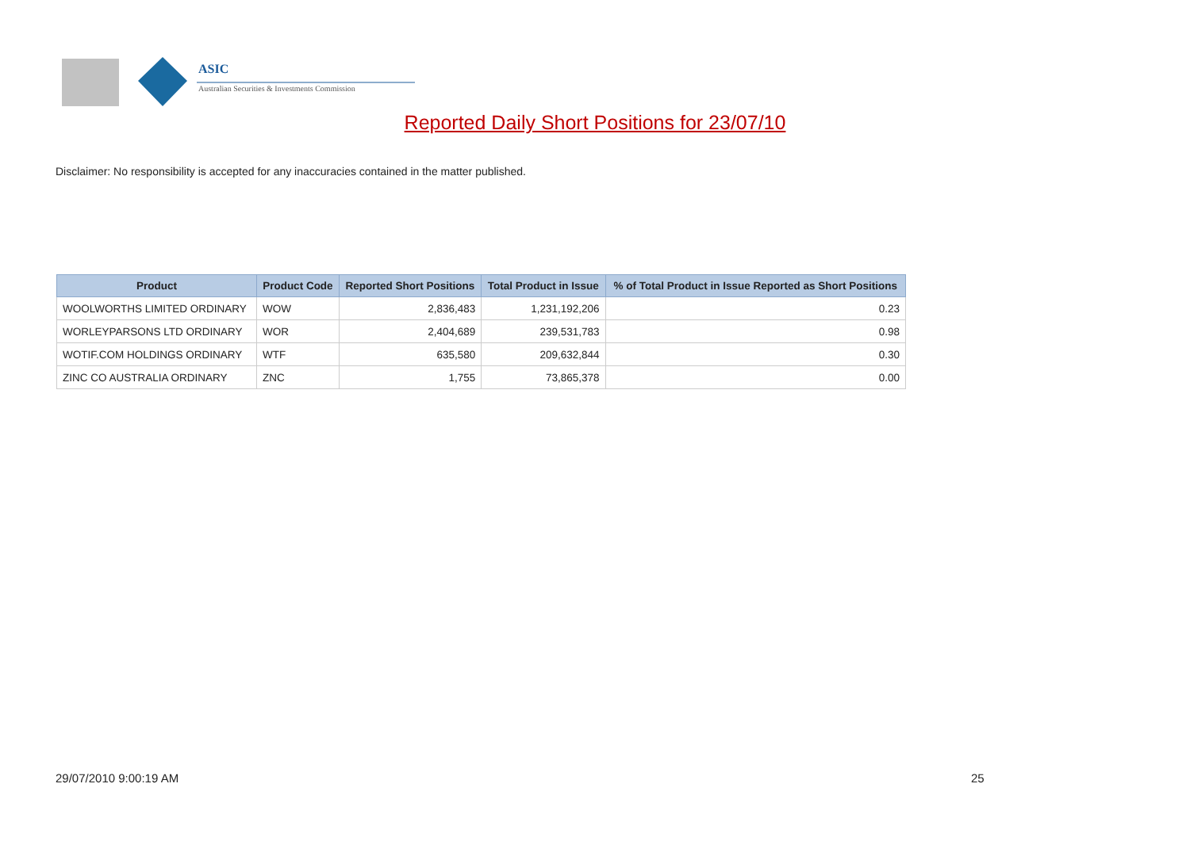ASIC
Australian Securities & Investments Commission
Reported Daily Short Positions for 23/07/10
Disclaimer: No responsibility is accepted for any inaccuracies contained in the matter published.
| Product | Product Code | Reported Short Positions | Total Product in Issue | % of Total Product in Issue Reported as Short Positions |
| --- | --- | --- | --- | --- |
| WOOLWORTHS LIMITED ORDINARY | WOW | 2,836,483 | 1,231,192,206 | 0.23 |
| WORLEYPARSONS LTD ORDINARY | WOR | 2,404,689 | 239,531,783 | 0.98 |
| WOTIF.COM HOLDINGS ORDINARY | WTF | 635,580 | 209,632,844 | 0.30 |
| ZINC CO AUSTRALIA ORDINARY | ZNC | 1,755 | 73,865,378 | 0.00 |
29/07/2010 9:00:19 AM 25